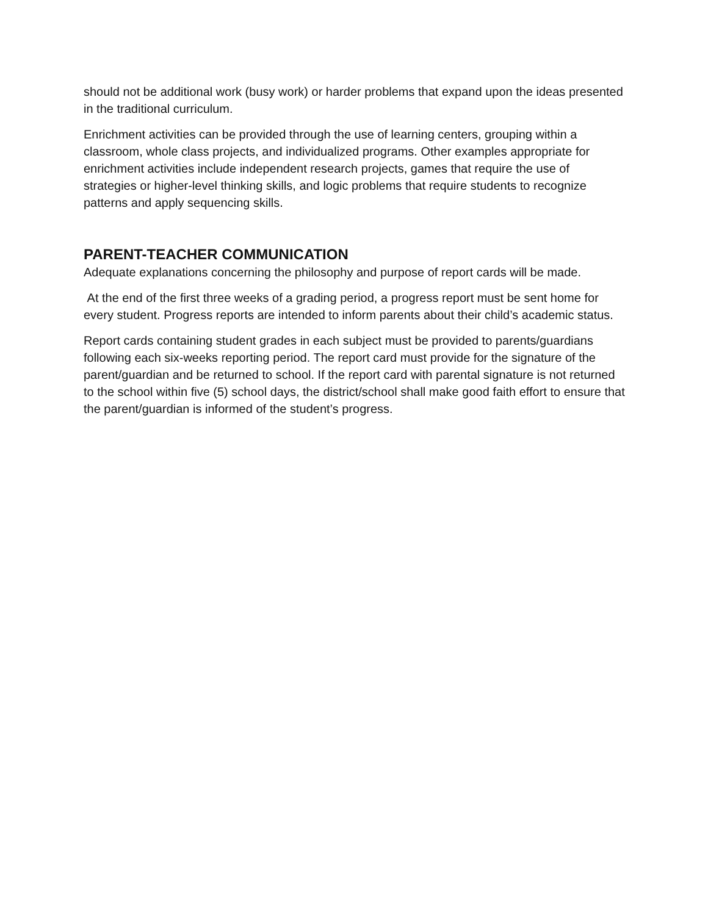should not be additional work (busy work) or harder problems that expand upon the ideas presented in the traditional curriculum.
Enrichment activities can be provided through the use of learning centers, grouping within a classroom, whole class projects, and individualized programs. Other examples appropriate for enrichment activities include independent research projects, games that require the use of strategies or higher-level thinking skills, and logic problems that require students to recognize patterns and apply sequencing skills.
PARENT-TEACHER COMMUNICATION
Adequate explanations concerning the philosophy and purpose of report cards will be made.
At the end of the first three weeks of a grading period, a progress report must be sent home for every student. Progress reports are intended to inform parents about their child’s academic status.
Report cards containing student grades in each subject must be provided to parents/guardians following each six-weeks reporting period. The report card must provide for the signature of the parent/guardian and be returned to school. If the report card with parental signature is not returned to the school within five (5) school days, the district/school shall make good faith effort to ensure that the parent/guardian is informed of the student’s progress.